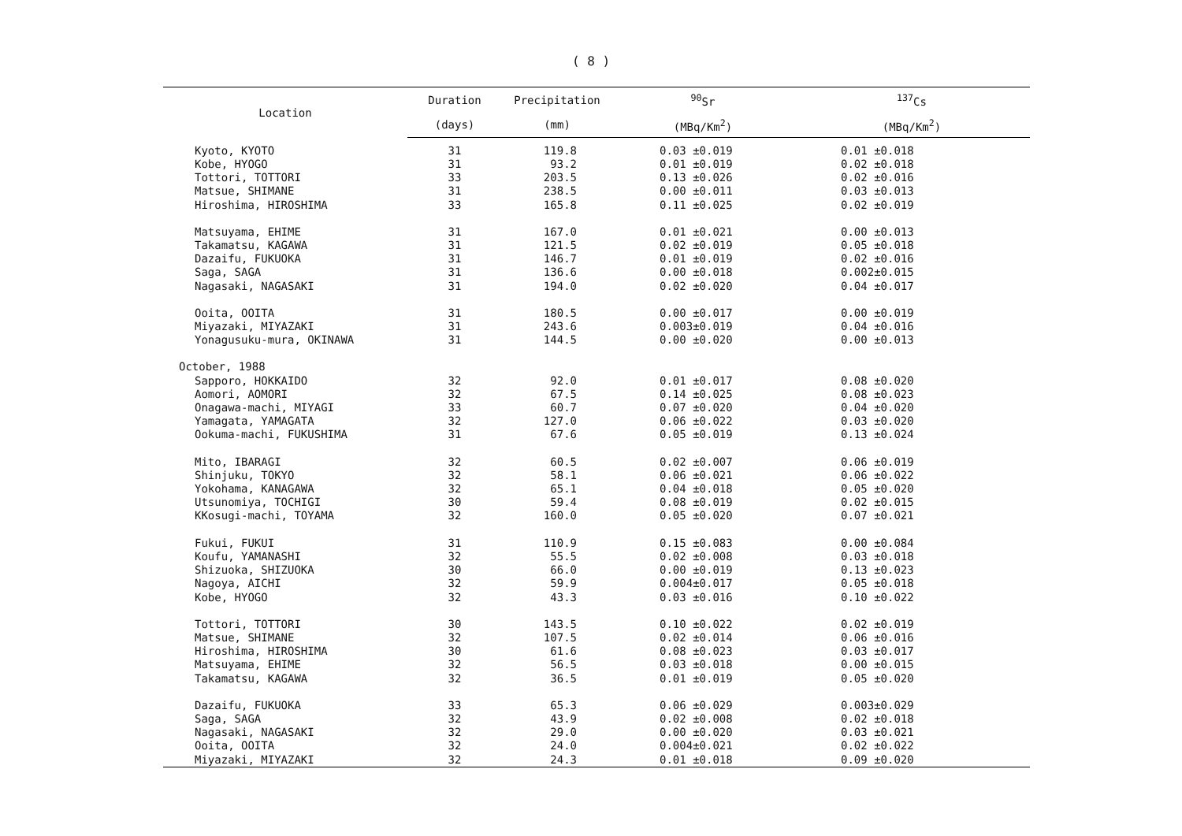( 8 )
| Location | Duration | Precipitation | <sup>90</sup>Sr | <sup>137</sup>Cs |
| --- | --- | --- | --- | --- |
| | (days) | (mm) | (MBq/Km<sup>2</sup>) | (MBq/Km<sup>2</sup>) |
| Kyoto, KYOTO | 31 | 119.8 | 0.03 ±0.019 | 0.01 ±0.018 |
| Kobe, HYOGO | 31 | 93.2 | 0.01 ±0.019 | 0.02 ±0.018 |
| Tottori, TOTTORI | 33 | 203.5 | 0.13 ±0.026 | 0.02 ±0.016 |
| Matsue, SHIMANE | 31 | 238.5 | 0.00 ±0.011 | 0.03 ±0.013 |
| Hiroshima, HIROSHIMA | 33 | 165.8 | 0.11 ±0.025 | 0.02 ±0.019 |
| Matsuyama, EHIME | 31 | 167.0 | 0.01 ±0.021 | 0.00 ±0.013 |
| Takamatsu, KAGAWA | 31 | 121.5 | 0.02 ±0.019 | 0.05 ±0.018 |
| Dazaifu, FUKUOKA | 31 | 146.7 | 0.01 ±0.019 | 0.02 ±0.016 |
| Saga, SAGA | 31 | 136.6 | 0.00 ±0.018 | 0.002±0.015 |
| Nagasaki, NAGASAKI | 31 | 194.0 | 0.02 ±0.020 | 0.04 ±0.017 |
| Ooita, OOITA | 31 | 180.5 | 0.00 ±0.017 | 0.00 ±0.019 |
| Miyazaki, MIYAZAKI | 31 | 243.6 | 0.003±0.019 | 0.04 ±0.016 |
| Yonagusuku-mura, OKINAWA | 31 | 144.5 | 0.00 ±0.020 | 0.00 ±0.013 |
| October, 1988 | | | | |
| Sapporo, HOKKAIDO | 32 | 92.0 | 0.01 ±0.017 | 0.08 ±0.020 |
| Aomori, AOMORI | 32 | 67.5 | 0.14 ±0.025 | 0.08 ±0.023 |
| Onagawa-machi, MIYAGI | 33 | 60.7 | 0.07 ±0.020 | 0.04 ±0.020 |
| Yamagata, YAMAGATA | 32 | 127.0 | 0.06 ±0.022 | 0.03 ±0.020 |
| Ookuma-machi, FUKUSHIMA | 31 | 67.6 | 0.05 ±0.019 | 0.13 ±0.024 |
| Mito, IBARAGI | 32 | 60.5 | 0.02 ±0.007 | 0.06 ±0.019 |
| Shinjuku, TOKYO | 32 | 58.1 | 0.06 ±0.021 | 0.06 ±0.022 |
| Yokohama, KANAGAWA | 32 | 65.1 | 0.04 ±0.018 | 0.05 ±0.020 |
| Utsunomiya, TOCHIGI | 30 | 59.4 | 0.08 ±0.019 | 0.02 ±0.015 |
| KKosugi-machi, TOYAMA | 32 | 160.0 | 0.05 ±0.020 | 0.07 ±0.021 |
| Fukui, FUKUI | 31 | 110.9 | 0.15 ±0.083 | 0.00 ±0.084 |
| Koufu, YAMANASHI | 32 | 55.5 | 0.02 ±0.008 | 0.03 ±0.018 |
| Shizuoka, SHIZUOKA | 30 | 66.0 | 0.00 ±0.019 | 0.13 ±0.023 |
| Nagoya, AICHI | 32 | 59.9 | 0.004±0.017 | 0.05 ±0.018 |
| Kobe, HYOGO | 32 | 43.3 | 0.03 ±0.016 | 0.10 ±0.022 |
| Tottori, TOTTORI | 30 | 143.5 | 0.10 ±0.022 | 0.02 ±0.019 |
| Matsue, SHIMANE | 32 | 107.5 | 0.02 ±0.014 | 0.06 ±0.016 |
| Hiroshima, HIROSHIMA | 30 | 61.6 | 0.08 ±0.023 | 0.03 ±0.017 |
| Matsuyama, EHIME | 32 | 56.5 | 0.03 ±0.018 | 0.00 ±0.015 |
| Takamatsu, KAGAWA | 32 | 36.5 | 0.01 ±0.019 | 0.05 ±0.020 |
| Dazaifu, FUKUOKA | 33 | 65.3 | 0.06 ±0.029 | 0.003±0.029 |
| Saga, SAGA | 32 | 43.9 | 0.02 ±0.008 | 0.02 ±0.018 |
| Nagasaki, NAGASAKI | 32 | 29.0 | 0.00 ±0.020 | 0.03 ±0.021 |
| Ooita, OOITA | 32 | 24.0 | 0.004±0.021 | 0.02 ±0.022 |
| Miyazaki, MIYAZAKI | 32 | 24.3 | 0.01 ±0.018 | 0.09 ±0.020 |